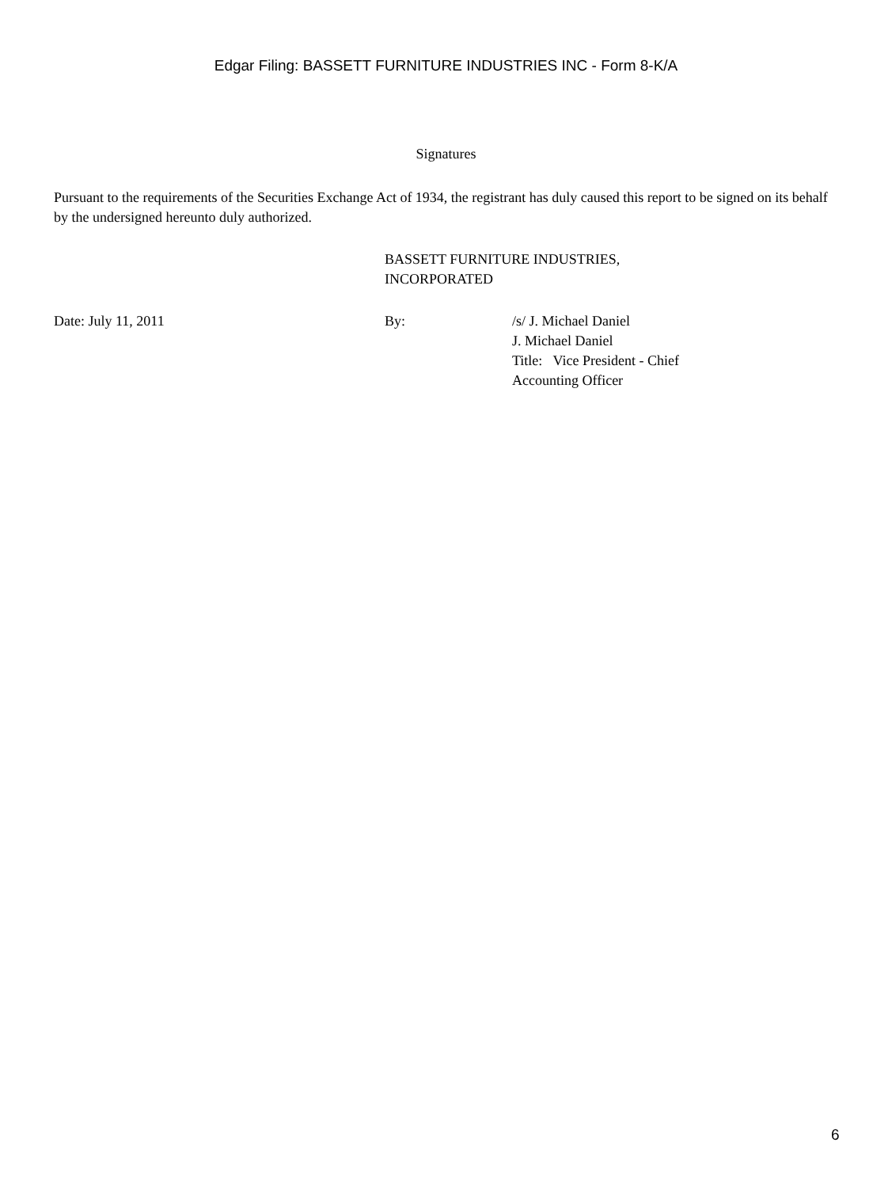Edgar Filing: BASSETT FURNITURE INDUSTRIES INC - Form 8-K/A
Signatures
Pursuant to the requirements of the Securities Exchange Act of 1934, the registrant has duly caused this report to be signed on its behalf by the undersigned hereunto duly authorized.
BASSETT FURNITURE INDUSTRIES,
INCORPORATED
| Date: July 11, 2011 | By: | /s/ J. Michael Daniel J. Michael Daniel Title: Vice President - Chief Accounting Officer |
6